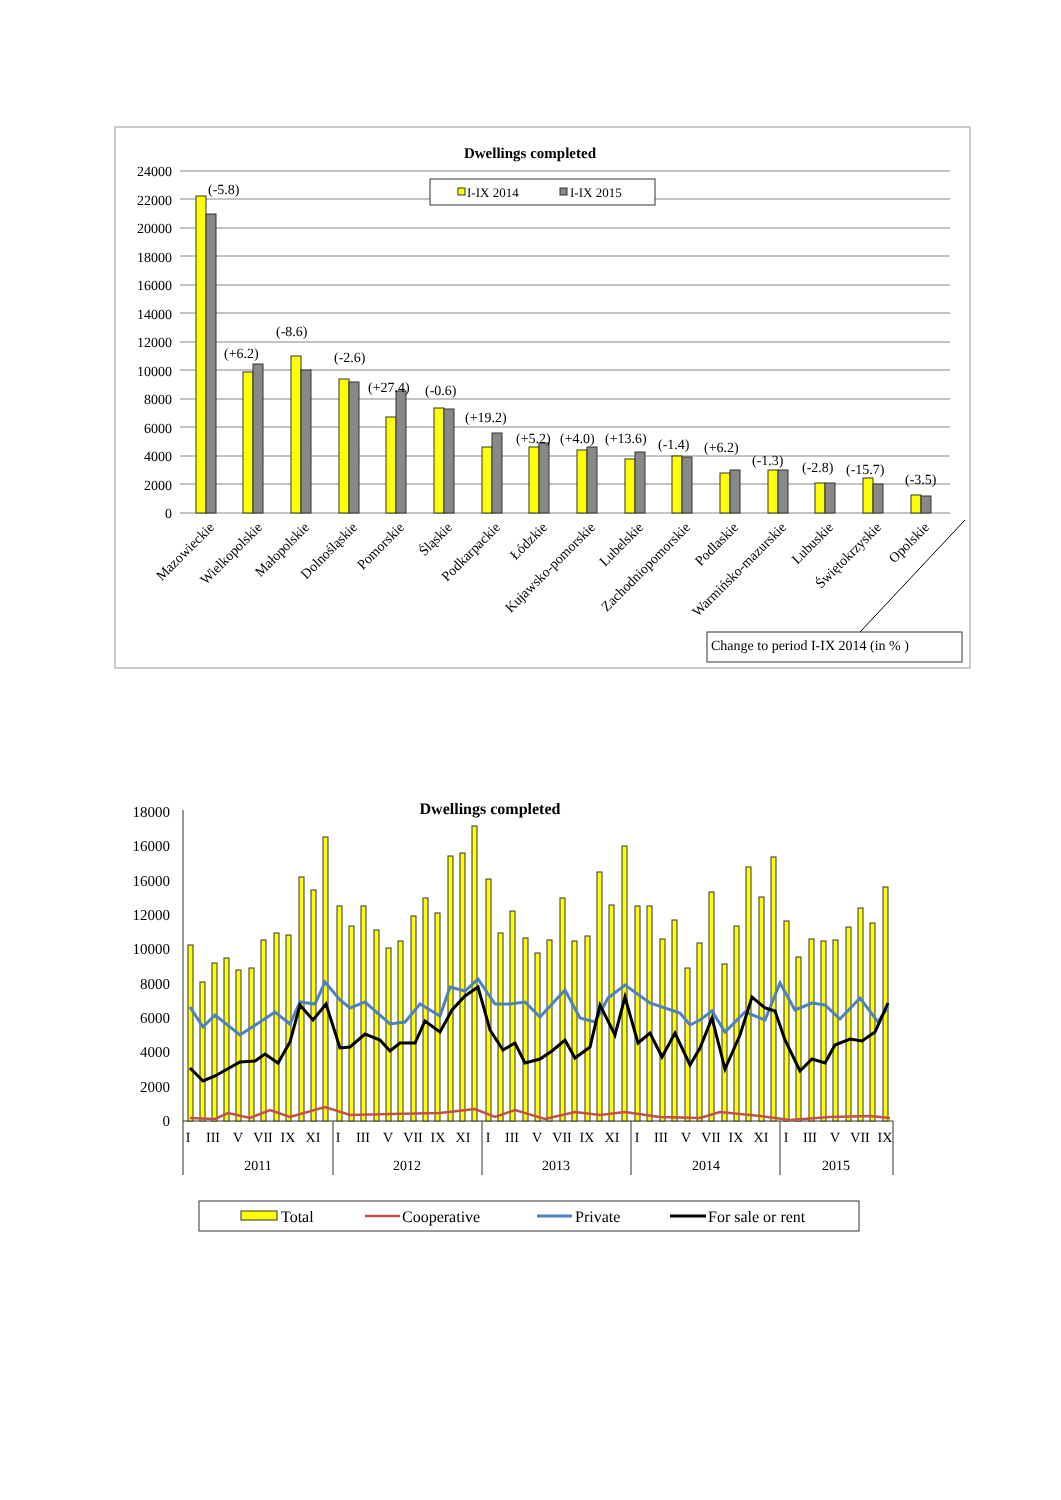Dwellings completed
0
2000
4000
6000
8000
10000
12000
14000
16000
18000
20000
22000
24000
(-5.8)
(+6.2)
(-8.6)
(-2.6)
(+27.4)
(-0.6)
(+19.2)
(+5.2)
(+4.0)
(+13.6)
(-1.4)
(+6.2)
(-1.3)
(-2.8)
(-15.7)
(-3.5)
I-IX 2014
I-IX 2015
Mazowieckie
Wielkopolskie
Małopolskie
Dolnośląskie
Pomorskie
Śląskie
Podkarpackie
Łódzkie
Kujawsko-pomorskie
Lubelskie
Zachodniopomorskie
Podlaskie
Warmińsko-mazurskie
Lubuskie
Świętokrzyskie
Opolskie
Change to period I-IX 2014 (in % )
Dwellings completed
0
2000
4000
6000
8000
10000
12000
16000
16000
18000
I
III
V
VII
IX
XI
I
III
V
VII
IX
XI
I
III
V
VII
IX
XI
I
III
V
VII
IX
XI
I
III
V
VII
IX
2011
2012
2013
2014
2015
Total
Cooperative
Private
For sale or rent